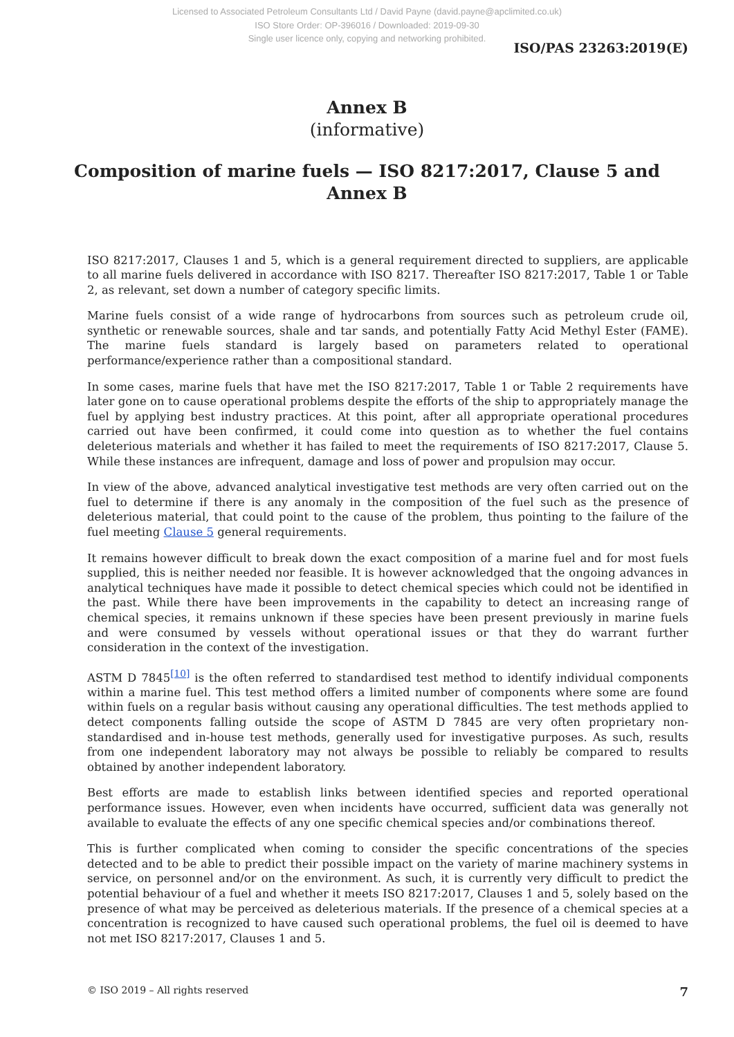Licensed to Associated Petroleum Consultants Ltd / David Payne (david.payne@apclimited.co.uk)
ISO Store Order: OP-396016 / Downloaded: 2019-09-30
Single user licence only, copying and networking prohibited.
ISO/PAS 23263:2019(E)
Annex B
(informative)
Composition of marine fuels — ISO 8217:2017, Clause 5 and Annex B
ISO 8217:2017, Clauses 1 and 5, which is a general requirement directed to suppliers, are applicable to all marine fuels delivered in accordance with ISO 8217. Thereafter ISO 8217:2017, Table 1 or Table 2, as relevant, set down a number of category specific limits.
Marine fuels consist of a wide range of hydrocarbons from sources such as petroleum crude oil, synthetic or renewable sources, shale and tar sands, and potentially Fatty Acid Methyl Ester (FAME). The marine fuels standard is largely based on parameters related to operational performance/experience rather than a compositional standard.
In some cases, marine fuels that have met the ISO 8217:2017, Table 1 or Table 2 requirements have later gone on to cause operational problems despite the efforts of the ship to appropriately manage the fuel by applying best industry practices. At this point, after all appropriate operational procedures carried out have been confirmed, it could come into question as to whether the fuel contains deleterious materials and whether it has failed to meet the requirements of ISO 8217:2017, Clause 5. While these instances are infrequent, damage and loss of power and propulsion may occur.
In view of the above, advanced analytical investigative test methods are very often carried out on the fuel to determine if there is any anomaly in the composition of the fuel such as the presence of deleterious material, that could point to the cause of the problem, thus pointing to the failure of the fuel meeting Clause 5 general requirements.
It remains however difficult to break down the exact composition of a marine fuel and for most fuels supplied, this is neither needed nor feasible. It is however acknowledged that the ongoing advances in analytical techniques have made it possible to detect chemical species which could not be identified in the past. While there have been improvements in the capability to detect an increasing range of chemical species, it remains unknown if these species have been present previously in marine fuels and were consumed by vessels without operational issues or that they do warrant further consideration in the context of the investigation.
ASTM D 7845<sup>[10]</sup> is the often referred to standardised test method to identify individual components within a marine fuel. This test method offers a limited number of components where some are found within fuels on a regular basis without causing any operational difficulties. The test methods applied to detect components falling outside the scope of ASTM D 7845 are very often proprietary non-standardised and in-house test methods, generally used for investigative purposes. As such, results from one independent laboratory may not always be possible to reliably be compared to results obtained by another independent laboratory.
Best efforts are made to establish links between identified species and reported operational performance issues. However, even when incidents have occurred, sufficient data was generally not available to evaluate the effects of any one specific chemical species and/or combinations thereof.
This is further complicated when coming to consider the specific concentrations of the species detected and to be able to predict their possible impact on the variety of marine machinery systems in service, on personnel and/or on the environment. As such, it is currently very difficult to predict the potential behaviour of a fuel and whether it meets ISO 8217:2017, Clauses 1 and 5, solely based on the presence of what may be perceived as deleterious materials. If the presence of a chemical species at a concentration is recognized to have caused such operational problems, the fuel oil is deemed to have not met ISO 8217:2017, Clauses 1 and 5.
© ISO 2019 – All rights reserved 7